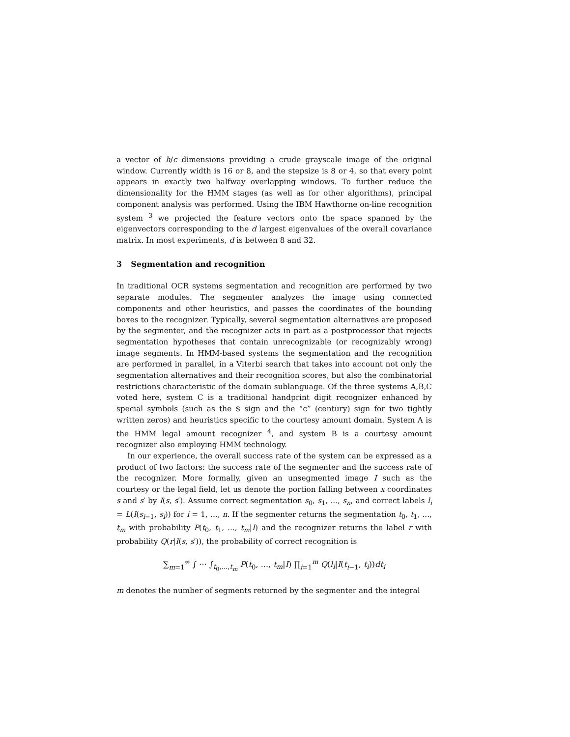a vector of h/c dimensions providing a crude grayscale image of the original window. Currently width is 16 or 8, and the stepsize is 8 or 4, so that every point appears in exactly two halfway overlapping windows. To further reduce the dimensionality for the HMM stages (as well as for other algorithms), principal component analysis was performed. Using the IBM Hawthorne on-line recognition system <sup>3</sup> we projected the feature vectors onto the space spanned by the eigenvectors corresponding to the d largest eigenvalues of the overall covariance matrix. In most experiments, d is between 8 and 32.
3 Segmentation and recognition
In traditional OCR systems segmentation and recognition are performed by two separate modules. The segmenter analyzes the image using connected components and other heuristics, and passes the coordinates of the bounding boxes to the recognizer. Typically, several segmentation alternatives are proposed by the segmenter, and the recognizer acts in part as a postprocessor that rejects segmentation hypotheses that contain unrecognizable (or recognizably wrong) image segments. In HMM-based systems the segmentation and the recognition are performed in parallel, in a Viterbi search that takes into account not only the segmentation alternatives and their recognition scores, but also the combinatorial restrictions characteristic of the domain sublanguage. Of the three systems A,B,C voted here, system C is a traditional handprint digit recognizer enhanced by special symbols (such as the $ sign and the “c” (century) sign for two tightly written zeros) and heuristics specific to the courtesy amount domain. System A is the HMM legal amount recognizer <sup>4</sup>, and system B is a courtesy amount recognizer also employing HMM technology.
In our experience, the overall success rate of the system can be expressed as a product of two factors: the success rate of the segmenter and the success rate of the recognizer. More formally, given an unsegmented image I such as the courtesy or the legal field, let us denote the portion falling between x coordinates s and s′ by I(s, s′). Assume correct segmentation s<sub>0</sub>, s<sub>1</sub>, ..., s<sub>n</sub>, and correct labels l<sub>i</sub> = L(I(s<sub>i−1</sub>, s<sub>i</sub>)) for i = 1, ..., n. If the segmenter returns the segmentation t<sub>0</sub>, t<sub>1</sub>, ..., t<sub>m</sub> with probability P(t<sub>0</sub>, t<sub>1</sub>, ..., t<sub>m</sub>|I) and the recognizer returns the label r with probability Q(r|I(s, s′)), the probability of correct recognition is
∑<sub>m=1</sub><sup>∞</sup> ∫ ··· ∫<sub>t<sub>0</sub>,...,t<sub>m</sub></sub> P(t<sub>0</sub>, ..., t<sub>m</sub>|I) ∏<sub>i=1</sub><sup>m</sup> Q(l<sub>i</sub>|I(t<sub>i−1</sub>, t<sub>i</sub>))dt<sub>i</sub>
m denotes the number of segments returned by the segmenter and the integral